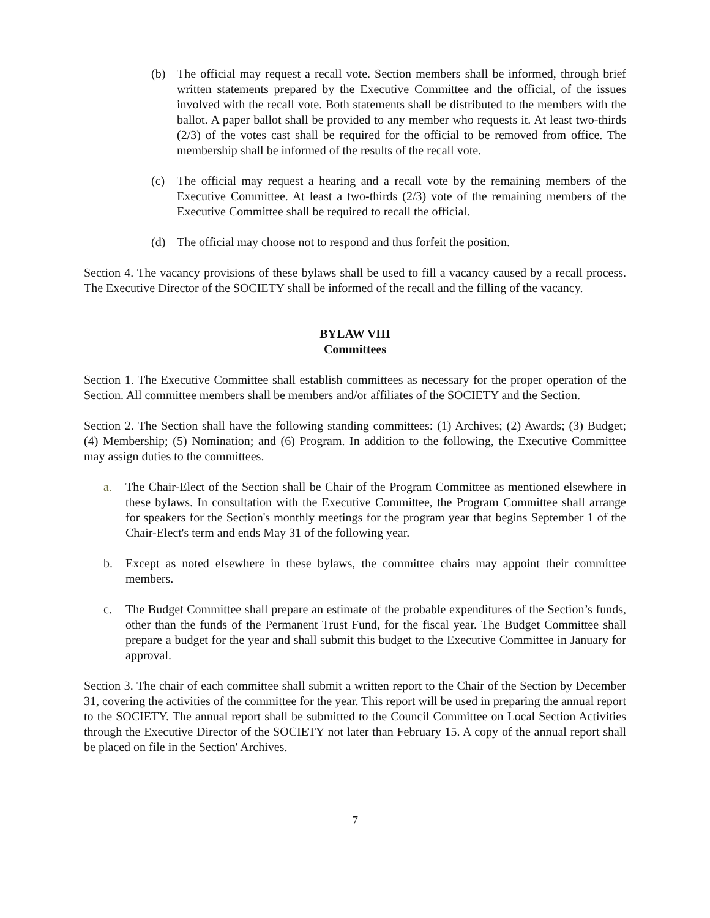(b) The official may request a recall vote. Section members shall be informed, through brief written statements prepared by the Executive Committee and the official, of the issues involved with the recall vote. Both statements shall be distributed to the members with the ballot. A paper ballot shall be provided to any member who requests it. At least two-thirds (2/3) of the votes cast shall be required for the official to be removed from office. The membership shall be informed of the results of the recall vote.
(c) The official may request a hearing and a recall vote by the remaining members of the Executive Committee. At least a two-thirds (2/3) vote of the remaining members of the Executive Committee shall be required to recall the official.
(d) The official may choose not to respond and thus forfeit the position.
Section 4. The vacancy provisions of these bylaws shall be used to fill a vacancy caused by a recall process. The Executive Director of the SOCIETY shall be informed of the recall and the filling of the vacancy.
BYLAW VIII
Committees
Section 1. The Executive Committee shall establish committees as necessary for the proper operation of the Section. All committee members shall be members and/or affiliates of the SOCIETY and the Section.
Section 2. The Section shall have the following standing committees: (1) Archives; (2) Awards; (3) Budget; (4) Membership; (5) Nomination; and (6) Program. In addition to the following, the Executive Committee may assign duties to the committees.
a. The Chair-Elect of the Section shall be Chair of the Program Committee as mentioned elsewhere in these bylaws. In consultation with the Executive Committee, the Program Committee shall arrange for speakers for the Section's monthly meetings for the program year that begins September 1 of the Chair-Elect's term and ends May 31 of the following year.
b. Except as noted elsewhere in these bylaws, the committee chairs may appoint their committee members.
c. The Budget Committee shall prepare an estimate of the probable expenditures of the Section’s funds, other than the funds of the Permanent Trust Fund, for the fiscal year. The Budget Committee shall prepare a budget for the year and shall submit this budget to the Executive Committee in January for approval.
Section 3. The chair of each committee shall submit a written report to the Chair of the Section by December 31, covering the activities of the committee for the year. This report will be used in preparing the annual report to the SOCIETY. The annual report shall be submitted to the Council Committee on Local Section Activities through the Executive Director of the SOCIETY not later than February 15. A copy of the annual report shall be placed on file in the Section' Archives.
7